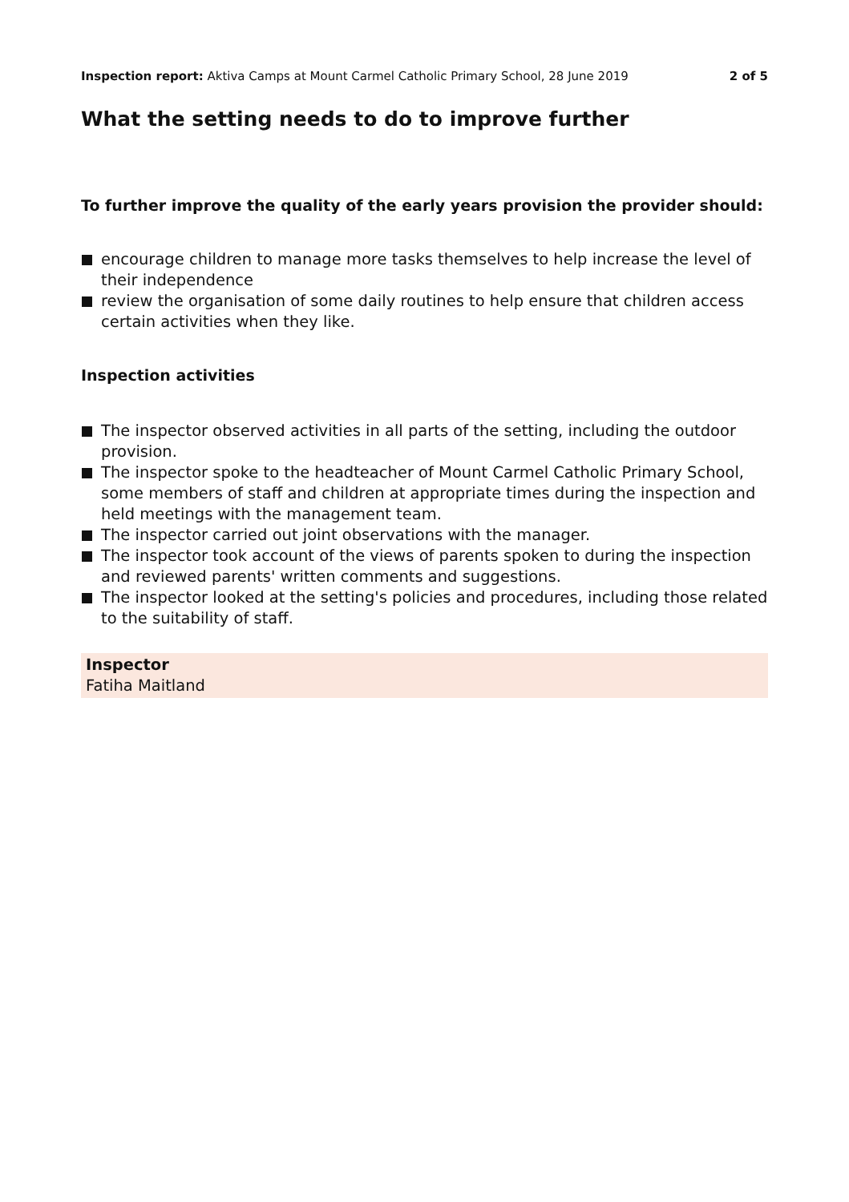Inspection report: Aktiva Camps at Mount Carmel Catholic Primary School, 28 June 2019
2 of 5
What the setting needs to do to improve further
To further improve the quality of the early years provision the provider should:
encourage children to manage more tasks themselves to help increase the level of their independence
review the organisation of some daily routines to help ensure that children access certain activities when they like.
Inspection activities
The inspector observed activities in all parts of the setting, including the outdoor provision.
The inspector spoke to the headteacher of Mount Carmel Catholic Primary School, some members of staff and children at appropriate times during the inspection and held meetings with the management team.
The inspector carried out joint observations with the manager.
The inspector took account of the views of parents spoken to during the inspection and reviewed parents' written comments and suggestions.
The inspector looked at the setting's policies and procedures, including those related to the suitability of staff.
Inspector
Fatiha Maitland